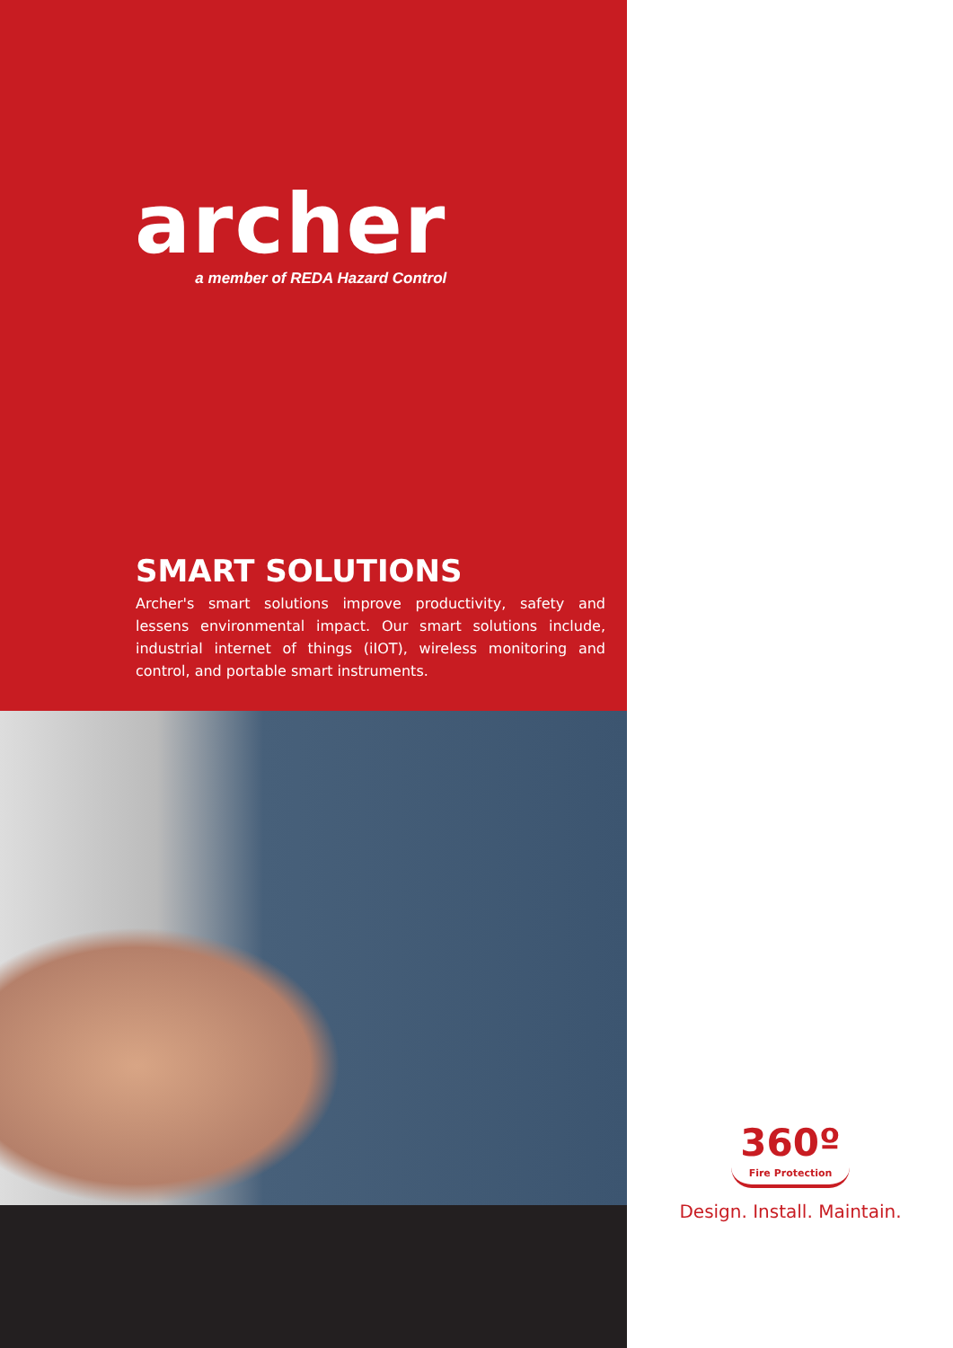archer
a member of REDA Hazard Control
SMART SOLUTIONS
Archer's smart solutions improve productivity, safety and lessens environmental impact. Our smart solutions include, industrial internet of things (iIOT), wireless monitoring and control, and portable smart instruments.
360º
Fire Protection
Design. Install. Maintain.